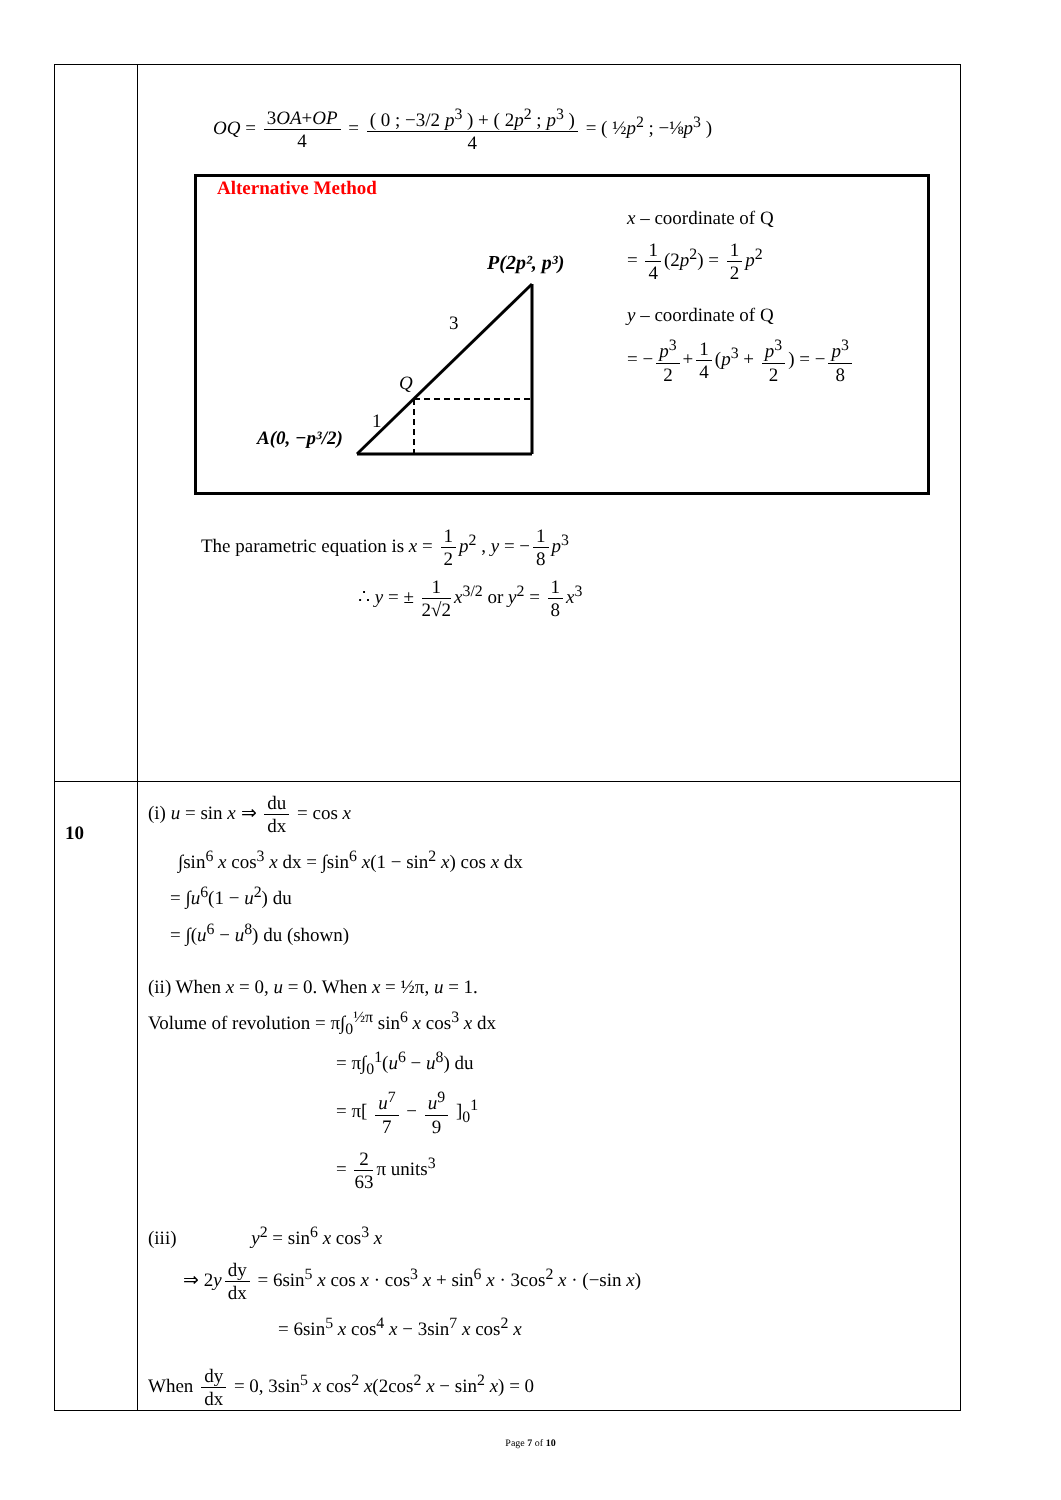| | OQ = 3 OA + OP 4 = ( 0 ; −3/2 p<sup>3</sup> ) + ( 2 p<sup>2</sup> ; p<sup>3</sup> ) 4 = ( ½ p<sup>2</sup> ; −⅛ p<sup>3</sup> ) Alternative Method P(2p², p³) 3 Q 1 A(0, −p³/2) x – coordinate of Q = 1 4 (2 p<sup>2</sup>) = 1 2 p<sup>2</sup> y – coordinate of Q = − p<sup>3</sup> 2 + 1 4 ( p<sup>3</sup> + p<sup>3</sup> 2 ) = − p<sup>3</sup> 8 The parametric equation is x = 1 2 p<sup>2</sup> , y = − 1 8 p<sup>3</sup> ∴ y = ± 1 2√2 x<sup>3/2</sup> or y<sup>2</sup> = 1 8 x<sup>3</sup> |
| 10 | (i) u = sin x ⇒ du dx = cos x ∫sin<sup>6</sup> x cos<sup>3</sup> x dx = ∫sin<sup>6</sup> x (1 − sin<sup>2</sup> x ) cos x dx = ∫ u<sup>6</sup>(1 − u<sup>2</sup>) du = ∫( u<sup>6</sup> − u<sup>8</sup>) du (shown) (ii) When x = 0, u = 0. When x = ½π, u = 1. Volume of revolution = π∫<sub>0</sub><sup>½π</sup> sin<sup>6</sup> x cos<sup>3</sup> x dx = π∫<sub>0</sub><sup>1</sup>( u<sup>6</sup> − u<sup>8</sup>) du = π[ u<sup>7</sup> 7 − u<sup>9</sup> 9 ]<sub>0</sub><sup>1</sup> = 2 63 π units<sup>3</sup> (iii) y<sup>2</sup> = sin<sup>6</sup> x cos<sup>3</sup> x ⇒ 2 y dy dx = 6sin<sup>5</sup> x cos x · cos<sup>3</sup> x + sin<sup>6</sup> x · 3cos<sup>2</sup> x · (−sin x ) = 6sin<sup>5</sup> x cos<sup>4</sup> x − 3sin<sup>7</sup> x cos<sup>2</sup> x When dy dx = 0, 3sin<sup>5</sup> x cos<sup>2</sup> x (2cos<sup>2</sup> x − sin<sup>2</sup> x ) = 0 |
Page 7 of 10